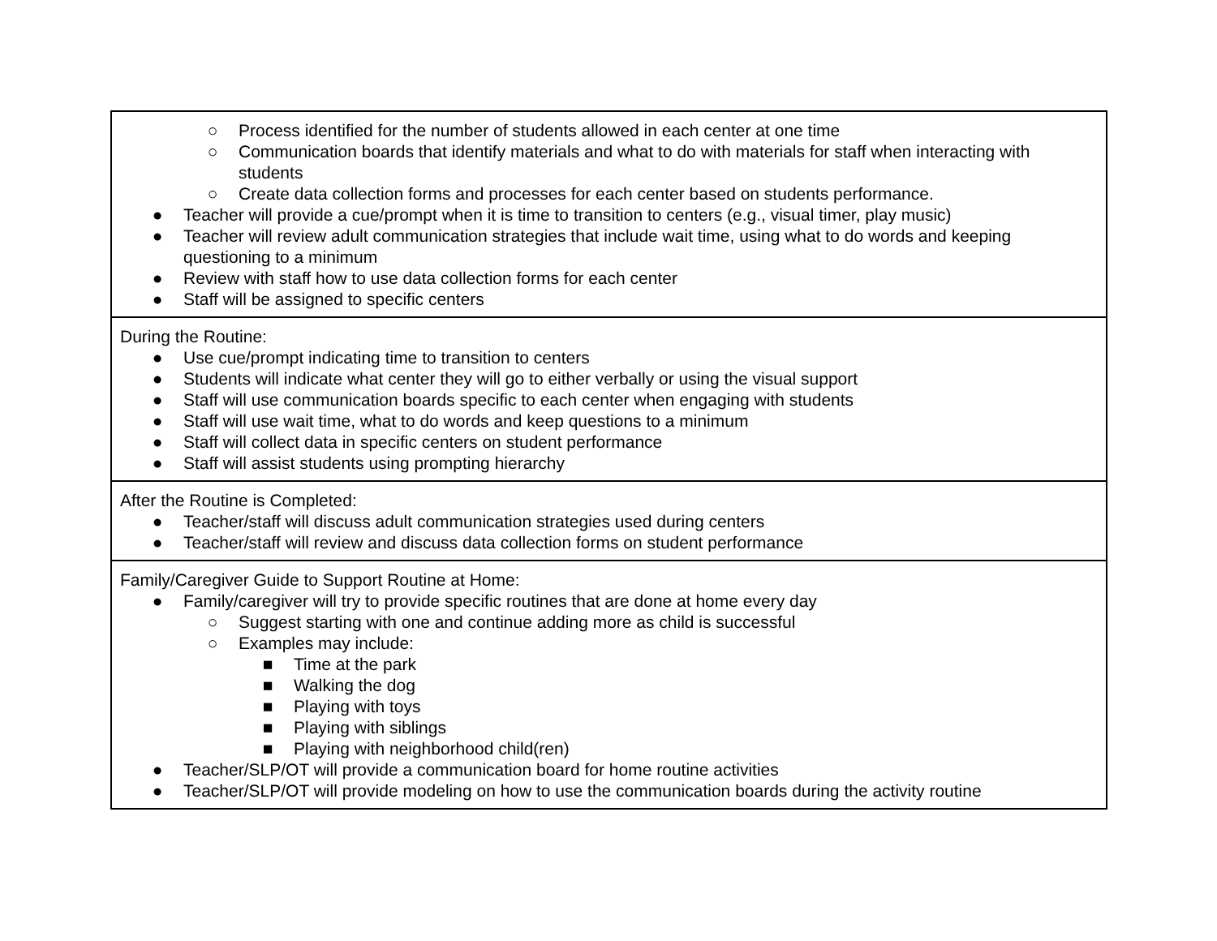| ○ Process identified for the number of students allowed in each center at one time ○ Communication boards that identify materials and what to do with materials for staff when interacting with students ○ Create data collection forms and processes for each center based on students performance. ● Teacher will provide a cue/prompt when it is time to transition to centers (e.g., visual timer, play music) ● Teacher will review adult communication strategies that include wait time, using what to do words and keeping questioning to a minimum ● Review with staff how to use data collection forms for each center ● Staff will be assigned to specific centers |
| During the Routine: ● Use cue/prompt indicating time to transition to centers ● Students will indicate what center they will go to either verbally or using the visual support ● Staff will use communication boards specific to each center when engaging with students ● Staff will use wait time, what to do words and keep questions to a minimum ● Staff will collect data in specific centers on student performance ● Staff will assist students using prompting hierarchy |
| After the Routine is Completed: ● Teacher/staff will discuss adult communication strategies used during centers ● Teacher/staff will review and discuss data collection forms on student performance |
| Family/Caregiver Guide to Support Routine at Home: ● Family/caregiver will try to provide specific routines that are done at home every day ○ Suggest starting with one and continue adding more as child is successful ○ Examples may include: ■ Time at the park ■ Walking the dog ■ Playing with toys ■ Playing with siblings ■ Playing with neighborhood child(ren) ● Teacher/SLP/OT will provide a communication board for home routine activities ● Teacher/SLP/OT will provide modeling on how to use the communication boards during the activity routine |